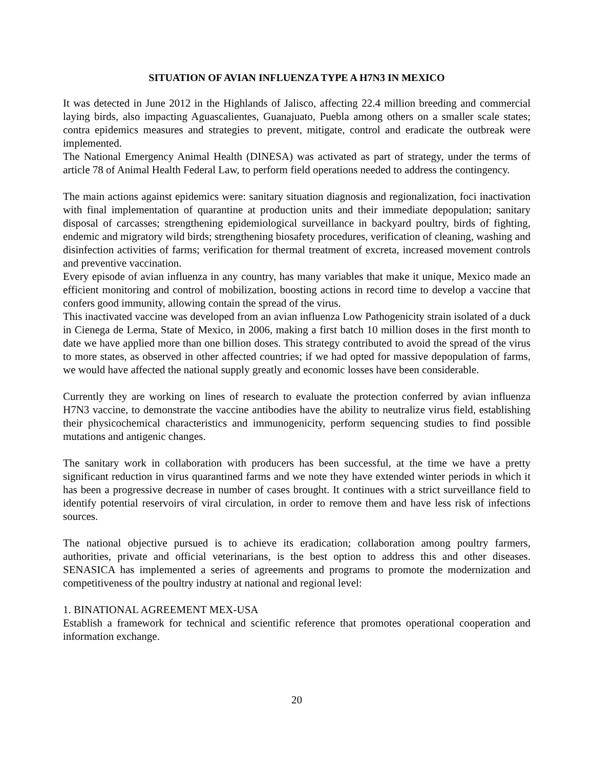SITUATION OF AVIAN INFLUENZA TYPE A H7N3 IN MEXICO
It was detected in June 2012 in the Highlands of Jalisco, affecting 22.4 million breeding and commercial laying birds, also impacting Aguascalientes, Guanajuato, Puebla among others on a smaller scale states; contra epidemics measures and strategies to prevent, mitigate, control and eradicate the outbreak were implemented.
The National Emergency Animal Health (DINESA) was activated as part of strategy, under the terms of article 78 of Animal Health Federal Law, to perform field operations needed to address the contingency.
The main actions against epidemics were: sanitary situation diagnosis and regionalization, foci inactivation with final implementation of quarantine at production units and their immediate depopulation; sanitary disposal of carcasses; strengthening epidemiological surveillance in backyard poultry, birds of fighting, endemic and migratory wild birds; strengthening biosafety procedures, verification of cleaning, washing and disinfection activities of farms; verification for thermal treatment of excreta, increased movement controls and preventive vaccination.
Every episode of avian influenza in any country, has many variables that make it unique, Mexico made an efficient monitoring and control of mobilization, boosting actions in record time to develop a vaccine that confers good immunity, allowing contain the spread of the virus.
This inactivated vaccine was developed from an avian influenza Low Pathogenicity strain isolated of a duck in Cienega de Lerma, State of Mexico, in 2006, making a first batch 10 million doses in the first month to date we have applied more than one billion doses. This strategy contributed to avoid the spread of the virus to more states, as observed in other affected countries; if we had opted for massive depopulation of farms, we would have affected the national supply greatly and economic losses have been considerable.
Currently they are working on lines of research to evaluate the protection conferred by avian influenza H7N3 vaccine, to demonstrate the vaccine antibodies have the ability to neutralize virus field, establishing their physicochemical characteristics and immunogenicity, perform sequencing studies to find possible mutations and antigenic changes.
The sanitary work in collaboration with producers has been successful, at the time we have a pretty significant reduction in virus quarantined farms and we note they have extended winter periods in which it has been a progressive decrease in number of cases brought. It continues with a strict surveillance field to identify potential reservoirs of viral circulation, in order to remove them and have less risk of infections sources.
The national objective pursued is to achieve its eradication; collaboration among poultry farmers, authorities, private and official veterinarians, is the best option to address this and other diseases. SENASICA has implemented a series of agreements and programs to promote the modernization and competitiveness of the poultry industry at national and regional level:
1. BINATIONAL AGREEMENT MEX-USA
Establish a framework for technical and scientific reference that promotes operational cooperation and information exchange.
20